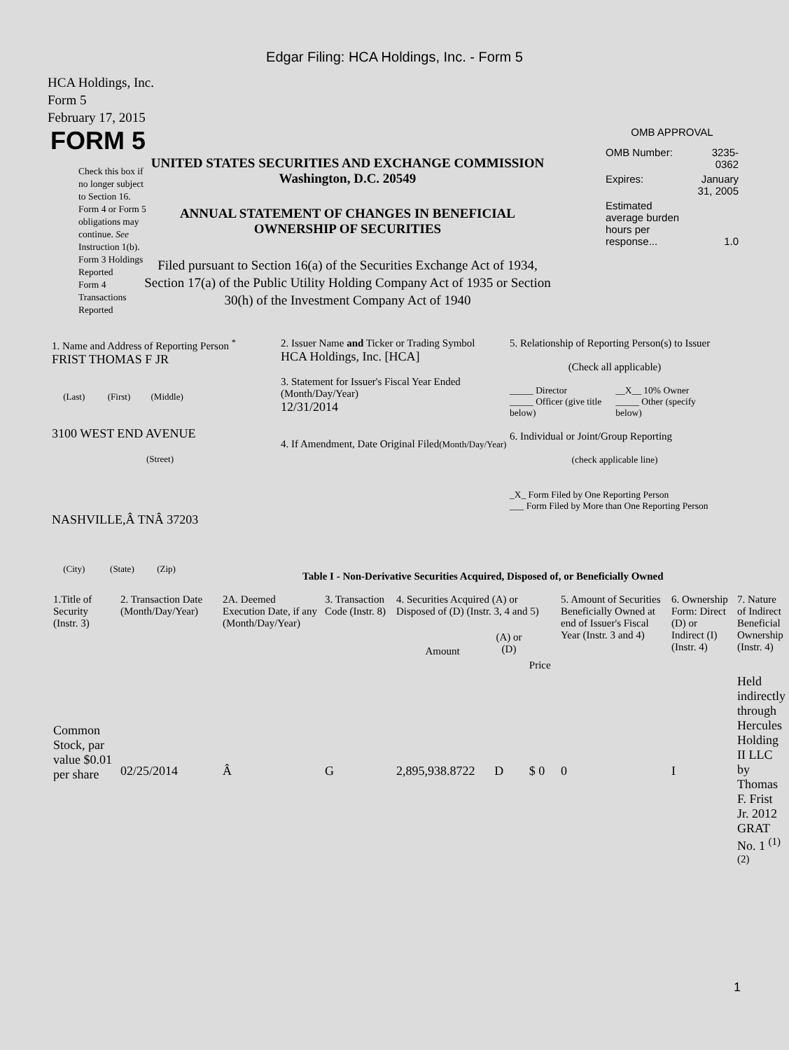Edgar Filing: HCA Holdings, Inc. - Form 5
HCA Holdings, Inc.
Form 5
February 17, 2015
FORM 5
Check this box if no longer subject to Section 16. Form 4 or Form 5 obligations may continue. See Instruction 1(b).
Form 3 Holdings Reported
Form 4 Transactions Reported
UNITED STATES SECURITIES AND EXCHANGE COMMISSION
Washington, D.C. 20549
ANNUAL STATEMENT OF CHANGES IN BENEFICIAL
OWNERSHIP OF SECURITIES
Filed pursuant to Section 16(a) of the Securities Exchange Act of 1934, Section 17(a) of the Public Utility Holding Company Act of 1935 or Section 30(h) of the Investment Company Act of 1940
OMB APPROVAL
| OMB Number: | 3235-0362 |
| Expires: | January 31, 2005 |
| Estimated average burden hours per response... | 1.0 |
1. Name and Address of Reporting Person <sup>*</sup>
FRIST THOMAS F JR
(Last) (First) (Middle)
3100 WEST END AVENUE
(Street)
NASHVILLE,Â TNÂ 37203
(City) (State) (Zip)
2. Issuer Name and Ticker or Trading Symbol
HCA Holdings, Inc. [HCA]
3. Statement for Issuer's Fiscal Year Ended (Month/Day/Year)
12/31/2014
4. If Amendment, Date Original Filed(Month/Day/Year)
5. Relationship of Reporting Person(s) to Issuer
(Check all applicable)
_____ Director
_____ Officer (give title below)
__X__ 10% Owner
_____ Other (specify below)
6. Individual or Joint/Group Reporting
(check applicable line)
_X_ Form Filed by One Reporting Person
___ Form Filed by More than One Reporting Person
Table I - Non-Derivative Securities Acquired, Disposed of, or Beneficially Owned
| 1.Title of Security (Instr. 3) | 2. Transaction Date (Month/Day/Year) | 2A. Deemed Execution Date, if any (Month/Day/Year) | 3. Transaction Code (Instr. 8) | 4. Securities Acquired (A) or Disposed of (D) (Instr. 3, 4 and 5) | | | 5. Amount of Securities Beneficially Owned at end of Issuer's Fiscal Year (Instr. 3 and 4) | 6. Ownership Form: Direct (D) or Indirect (I) (Instr. 4) | 7. Nature of Indirect Beneficial Ownership (Instr. 4) |
| --- | --- | --- | --- | --- | --- | --- | --- | --- | --- |
| | | | | Amount | (A) or (D) | Price | | | |
| Common Stock, par value $0.01 per share | 02/25/2014 | Â | G | 2,895,938.8722 | D | $ 0 | 0 | I | Held indirectly through Hercules Holding II LLC by Thomas F. Frist Jr. 2012 GRAT No. 1 <sup>(1)</sup> <sup>(2)</sup> |
1